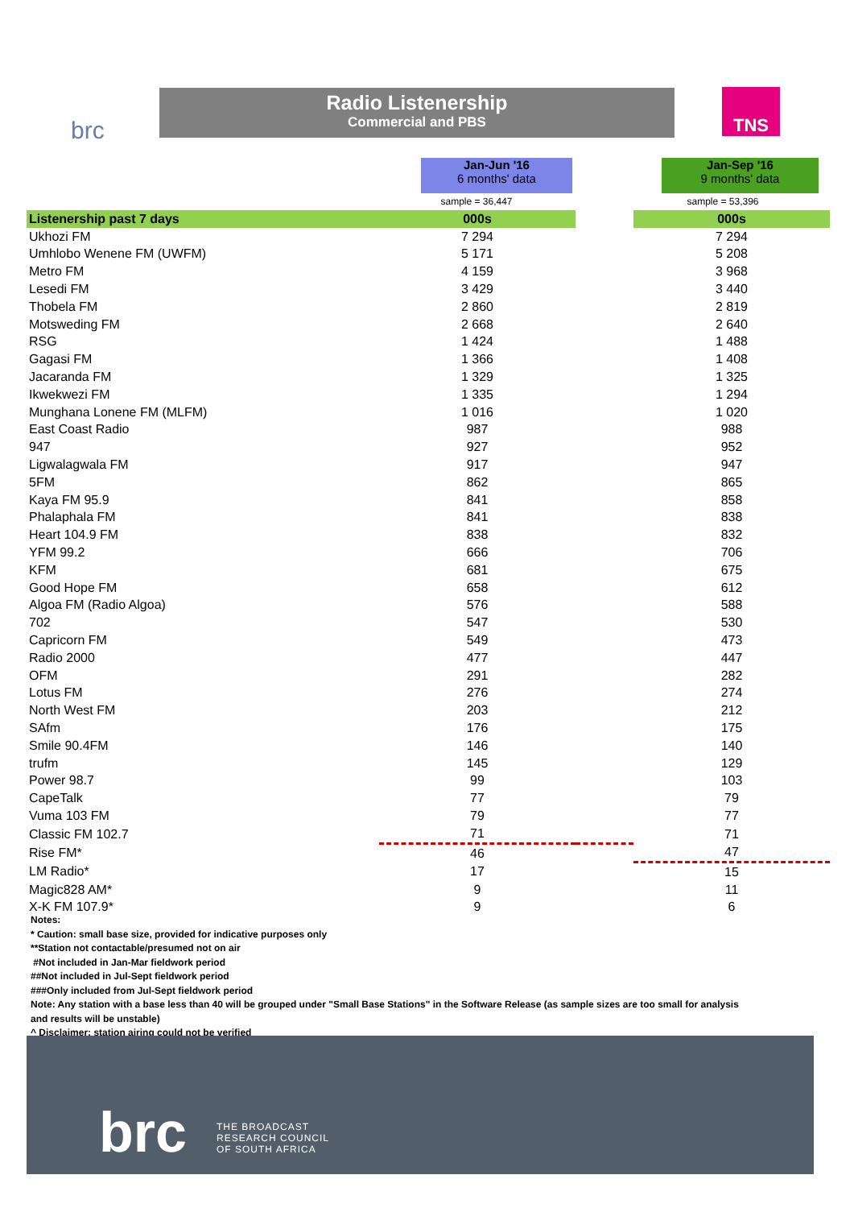brc
Radio Listenership
Commercial and PBS
TNS
Jan-Jun '16
6 months' data
Jan-Sep '16
9 months' data
sample = 36,447 sample = 53,396
| Listenership past 7 days | 000s | | 000s |
| --- | --- | --- | --- |
| Ukhozi FM | 7 294 | | 7 294 |
| Umhlobo Wenene FM (UWFM) | 5 171 | | 5 208 |
| Metro FM | 4 159 | | 3 968 |
| Lesedi FM | 3 429 | | 3 440 |
| Thobela FM | 2 860 | | 2 819 |
| Motsweding FM | 2 668 | | 2 640 |
| RSG | 1 424 | | 1 488 |
| Gagasi FM | 1 366 | | 1 408 |
| Jacaranda FM | 1 329 | | 1 325 |
| Ikwekwezi FM | 1 335 | | 1 294 |
| Munghana Lonene FM (MLFM) | 1 016 | | 1 020 |
| East Coast Radio | 987 | | 988 |
| 947 | 927 | | 952 |
| Ligwalagwala FM | 917 | | 947 |
| 5FM | 862 | | 865 |
| Kaya FM 95.9 | 841 | | 858 |
| Phalaphala FM | 841 | | 838 |
| Heart 104.9 FM | 838 | | 832 |
| YFM 99.2 | 666 | | 706 |
| KFM | 681 | | 675 |
| Good Hope FM | 658 | | 612 |
| Algoa FM (Radio Algoa) | 576 | | 588 |
| 702 | 547 | | 530 |
| Capricorn FM | 549 | | 473 |
| Radio 2000 | 477 | | 447 |
| OFM | 291 | | 282 |
| Lotus FM | 276 | | 274 |
| North West FM | 203 | | 212 |
| SAfm | 176 | | 175 |
| Smile 90.4FM | 146 | | 140 |
| trufm | 145 | | 129 |
| Power 98.7 | 99 | | 103 |
| CapeTalk | 77 | | 79 |
| Vuma 103 FM | 79 | | 77 |
| Classic FM 102.7 | 71 | | 71 |
| Rise FM* | 46 | | 47 |
| LM Radio* | 17 | | 15 |
| Magic828 AM* | 9 | | 11 |
| X-K FM 107.9* | 9 | | 6 |
Notes:
* Caution: small base size, provided for indicative purposes only
**Station not contactable/presumed not on air
#Not included in Jan-Mar fieldwork period
##Not included in Jul-Sept fieldwork period
###Only included from Jul-Sept fieldwork period
Note: Any station with a base less than 40 will be grouped under "Small Base Stations" in the Software Release (as sample sizes are too small for analysis and results will be unstable)
^ Disclaimer: station airing could not be verified
brc THE BROADCAST
RESEARCH COUNCIL
OF SOUTH AFRICA